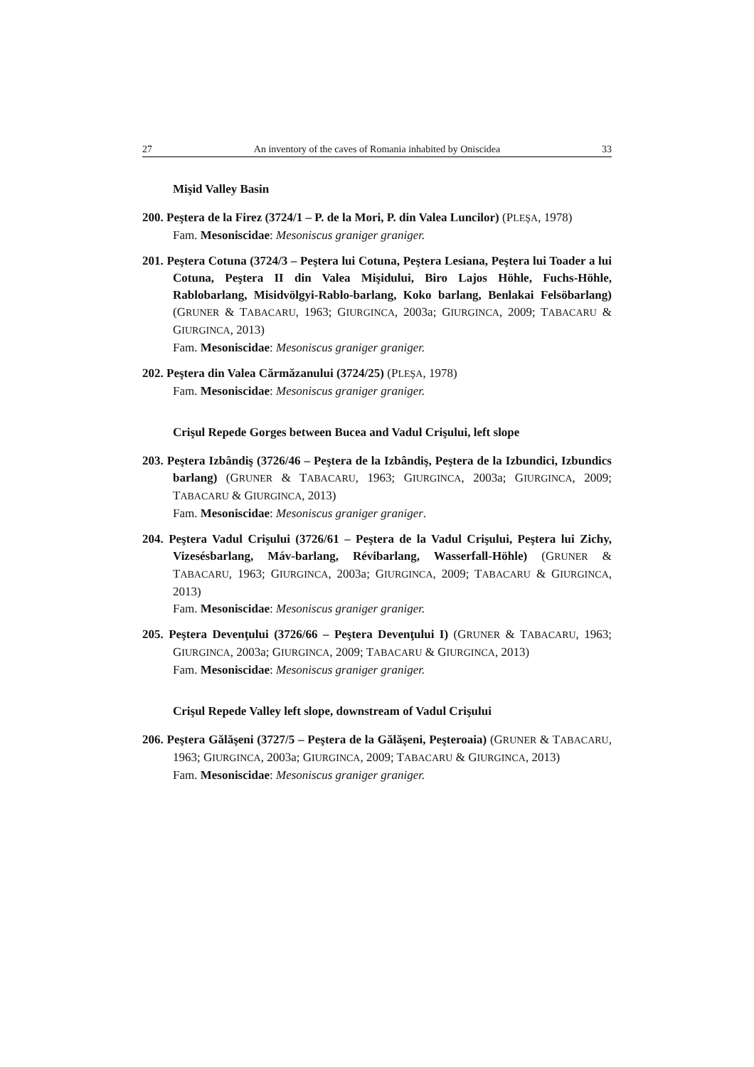27 An inventory of the caves of Romania inhabited by Oniscidea 33
Mişid Valley Basin
200. Peştera de la Firez (3724/1 – P. de la Mori, P. din Valea Luncilor) (PLEŞA, 1978)
Fam. Mesoniscidae: Mesoniscus graniger graniger.
201. Peştera Cotuna (3724/3 – Peştera lui Cotuna, Peştera Lesiana, Peştera lui Toader a lui Cotuna, Peştera II din Valea Mişidului, Biro Lajos Höhle, Fuchs-Höhle, Rablobarlang, Misidvölgyi-Rablo-barlang, Koko barlang, Benlakai Felsöbarlang) (GRUNER & TABACARU, 1963; GIURGINCA, 2003a; GIURGINCA, 2009; TABACARU & GIURGINCA, 2013)
Fam. Mesoniscidae: Mesoniscus graniger graniger.
202. Peştera din Valea Cărmăzanului (3724/25) (PLEŞA, 1978)
Fam. Mesoniscidae: Mesoniscus graniger graniger.
Crişul Repede Gorges between Bucea and Vadul Crişului, left slope
203. Peştera Izbândiş (3726/46 – Peştera de la Izbândiş, Peştera de la Izbundici, Izbundics barlang) (GRUNER & TABACARU, 1963; GIURGINCA, 2003a; GIURGINCA, 2009; TABACARU & GIURGINCA, 2013)
Fam. Mesoniscidae: Mesoniscus graniger graniger.
204. Peştera Vadul Crişului (3726/61 – Peştera de la Vadul Crişului, Peştera lui Zichy, Vizesésbarlang, Máv-barlang, Révibarlang, Wasserfall-Höhle) (GRUNER & TABACARU, 1963; GIURGINCA, 2003a; GIURGINCA, 2009; TABACARU & GIURGINCA, 2013)
Fam. Mesoniscidae: Mesoniscus graniger graniger.
205. Peştera Devenţului (3726/66 – Peştera Devenţului I) (GRUNER & TABACARU, 1963; GIURGINCA, 2003a; GIURGINCA, 2009; TABACARU & GIURGINCA, 2013)
Fam. Mesoniscidae: Mesoniscus graniger graniger.
Crişul Repede Valley left slope, downstream of Vadul Crişului
206. Peştera Gălăşeni (3727/5 – Peştera de la Gălăşeni, Peşteroaia) (GRUNER & TABACARU, 1963; GIURGINCA, 2003a; GIURGINCA, 2009; TABACARU & GIURGINCA, 2013)
Fam. Mesoniscidae: Mesoniscus graniger graniger.